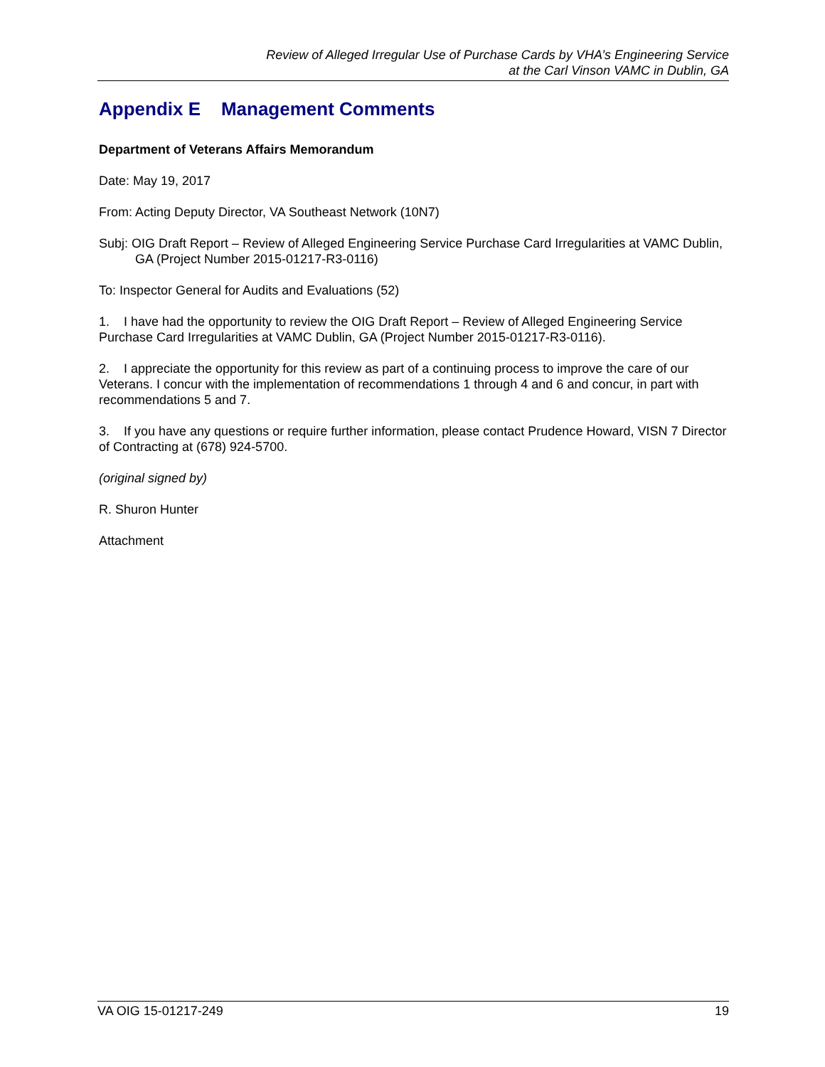Review of Alleged Irregular Use of Purchase Cards by VHA’s Engineering Service
at the Carl Vinson VAMC in Dublin, GA
Appendix E Management Comments
Department of Veterans Affairs Memorandum
Date: May 19, 2017
From: Acting Deputy Director, VA Southeast Network (10N7)
Subj: OIG Draft Report – Review of Alleged Engineering Service Purchase Card Irregularities at VAMC Dublin, GA (Project Number 2015-01217-R3-0116)
To: Inspector General for Audits and Evaluations (52)
1. I have had the opportunity to review the OIG Draft Report – Review of Alleged Engineering Service Purchase Card Irregularities at VAMC Dublin, GA (Project Number 2015-01217-R3-0116).
2. I appreciate the opportunity for this review as part of a continuing process to improve the care of our Veterans. I concur with the implementation of recommendations 1 through 4 and 6 and concur, in part with recommendations 5 and 7.
3. If you have any questions or require further information, please contact Prudence Howard, VISN 7 Director of Contracting at (678) 924-5700.
(original signed by)
R. Shuron Hunter
Attachment
VA OIG 15-01217-249 19